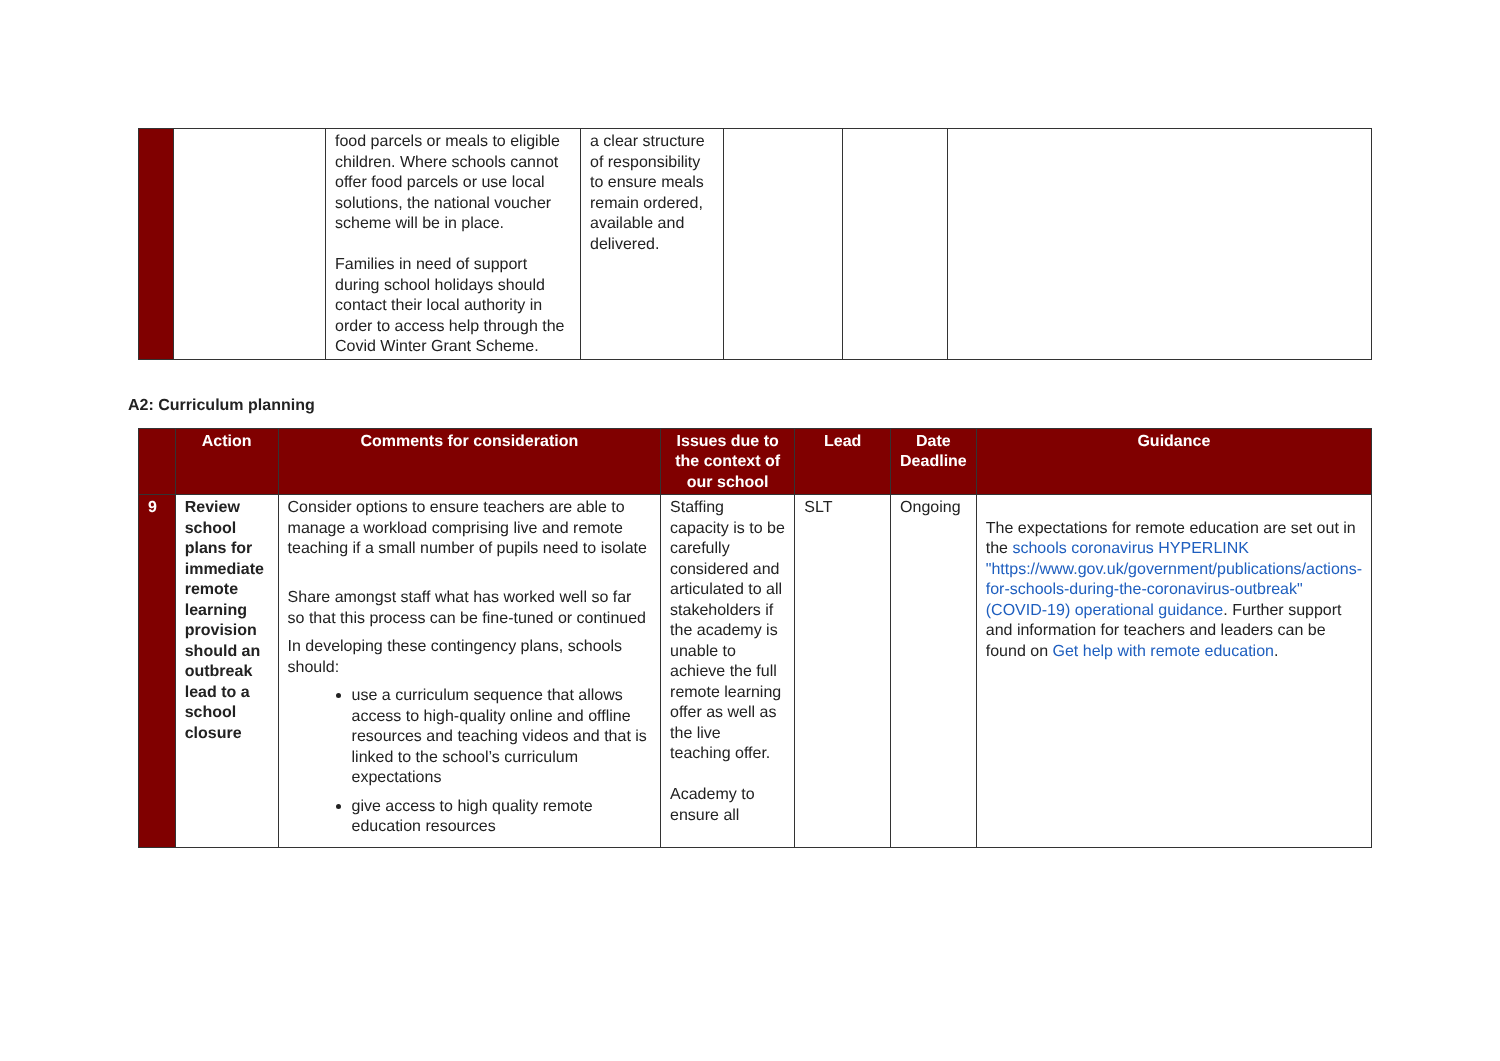| | | food parcels or meals to eligible children. Where schools cannot offer food parcels or use local solutions, the national voucher scheme will be in place. Families in need of support during school holidays should contact their local authority in order to access help through the Covid Winter Grant Scheme. | a clear structure of responsibility to ensure meals remain ordered, available and delivered. | | | |
A2: Curriculum planning
| | Action | Comments for consideration | Issues due to the context of our school | Lead | Date Deadline | Guidance |
| --- | --- | --- | --- | --- | --- | --- |
| 9 | Review school plans for immediate remote learning provision should an outbreak lead to a school closure | Consider options to ensure teachers are able to manage a workload comprising live and remote teaching if a small number of pupils need to isolate Share amongst staff what has worked well so far so that this process can be fine-tuned or continued In developing these contingency plans, schools should: use a curriculum sequence that allows access to high-quality online and offline resources and teaching videos and that is linked to the school’s curriculum expectations give access to high quality remote education resources | Staffing capacity is to be carefully considered and articulated to all stakeholders if the academy is unable to achieve the full remote learning offer as well as the live teaching offer. Academy to ensure all | SLT | Ongoing | The expectations for remote education are set out in the schools coronavirus HYPERLINK "https://www.gov.uk/government/publications/actions-for-schools-during-the-coronavirus-outbreak"(COVID-19) operational guidance . Further support and information for teachers and leaders can be found on Get help with remote education . |